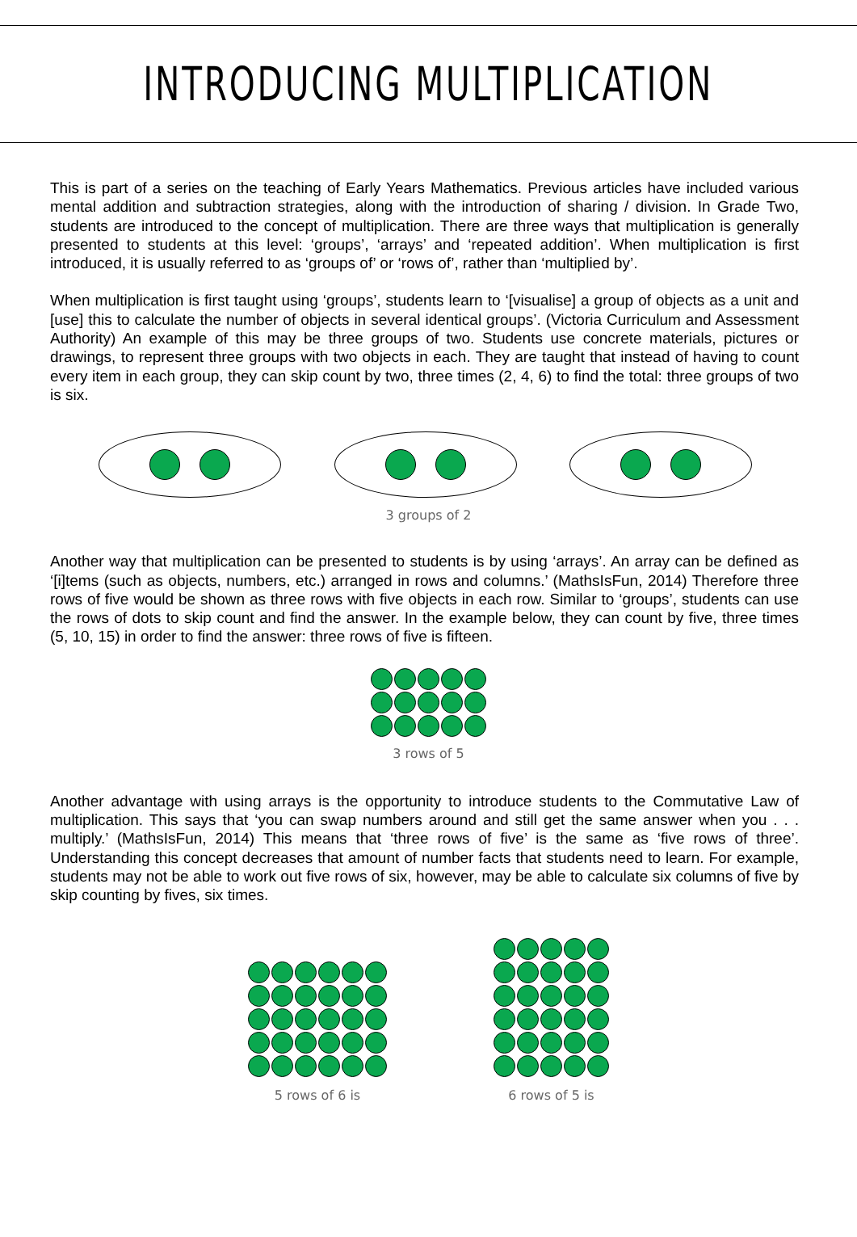INTRODUCING MULTIPLICATION
This is part of a series on the teaching of Early Years Mathematics. Previous articles have included various mental addition and subtraction strategies, along with the introduction of sharing / division. In Grade Two, students are introduced to the concept of multiplication. There are three ways that multiplication is generally presented to students at this level: ‘groups’, ‘arrays’ and ‘repeated addition’. When multiplication is first introduced, it is usually referred to as ‘groups of’ or ‘rows of’, rather than ‘multiplied by’.
When multiplication is first taught using ‘groups’, students learn to ‘[visualise] a group of objects as a unit and [use] this to calculate the number of objects in several identical groups’. (Victoria Curriculum and Assessment Authority) An example of this may be three groups of two. Students use concrete materials, pictures or drawings, to represent three groups with two objects in each. They are taught that instead of having to count every item in each group, they can skip count by two, three times (2, 4, 6) to find the total: three groups of two is six.
3 groups of 2
Another way that multiplication can be presented to students is by using ‘arrays’. An array can be defined as ‘[i]tems (such as objects, numbers, etc.) arranged in rows and columns.’ (MathsIsFun, 2014) Therefore three rows of five would be shown as three rows with five objects in each row. Similar to ‘groups’, students can use the rows of dots to skip count and find the answer. In the example below, they can count by five, three times (5, 10, 15) in order to find the answer: three rows of five is fifteen.
3 rows of 5
Another advantage with using arrays is the opportunity to introduce students to the Commutative Law of multiplication. This says that ‘you can swap numbers around and still get the same answer when you . . . multiply.’ (MathsIsFun, 2014) This means that ‘three rows of five’ is the same as ‘five rows of three’. Understanding this concept decreases that amount of number facts that students need to learn. For example, students may not be able to work out five rows of six, however, may be able to calculate six columns of five by skip counting by fives, six times.
5 rows of 6 is
6 rows of 5 is